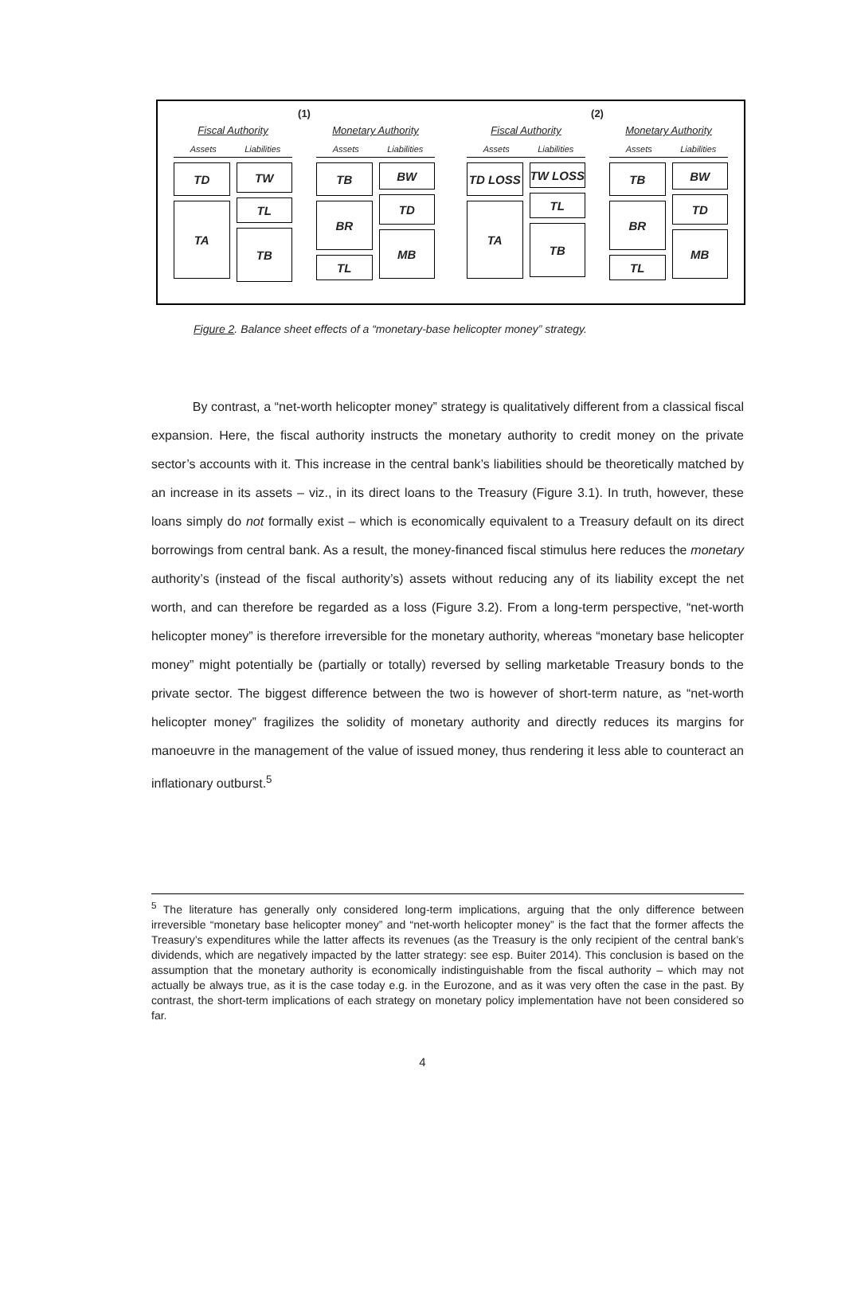(1)
Fiscal Authority
Assets Liabilities
TD
TA
TW
TL
TB
Monetary Authority
Assets Liabilities
TB
BR
TL
BW
TD
MB
(2)
Fiscal Authority
Assets Liabilities
TD LOSS
TA
TW LOSS
TL
TB
Monetary Authority
Assets Liabilities
TB
BR
TL
BW
TD
MB
Figure 2. Balance sheet effects of a “monetary-base helicopter money” strategy.
By contrast, a “net-worth helicopter money” strategy is qualitatively different from a classical fiscal expansion. Here, the fiscal authority instructs the monetary authority to credit money on the private sector’s accounts with it. This increase in the central bank’s liabilities should be theoretically matched by an increase in its assets – viz., in its direct loans to the Treasury (Figure 3.1). In truth, however, these loans simply do not formally exist – which is economically equivalent to a Treasury default on its direct borrowings from central bank. As a result, the money-financed fiscal stimulus here reduces the monetary authority’s (instead of the fiscal authority’s) assets without reducing any of its liability except the net worth, and can therefore be regarded as a loss (Figure 3.2). From a long-term perspective, “net-worth helicopter money” is therefore irreversible for the monetary authority, whereas “monetary base helicopter money” might potentially be (partially or totally) reversed by selling marketable Treasury bonds to the private sector. The biggest difference between the two is however of short-term nature, as “net-worth helicopter money” fragilizes the solidity of monetary authority and directly reduces its margins for manoeuvre in the management of the value of issued money, thus rendering it less able to counteract an inflationary outburst.<sup>5</sup>
<sup>5</sup> The literature has generally only considered long-term implications, arguing that the only difference between irreversible “monetary base helicopter money” and “net-worth helicopter money” is the fact that the former affects the Treasury’s expenditures while the latter affects its revenues (as the Treasury is the only recipient of the central bank’s dividends, which are negatively impacted by the latter strategy: see esp. Buiter 2014). This conclusion is based on the assumption that the monetary authority is economically indistinguishable from the fiscal authority – which may not actually be always true, as it is the case today e.g. in the Eurozone, and as it was very often the case in the past. By contrast, the short-term implications of each strategy on monetary policy implementation have not been considered so far.
4